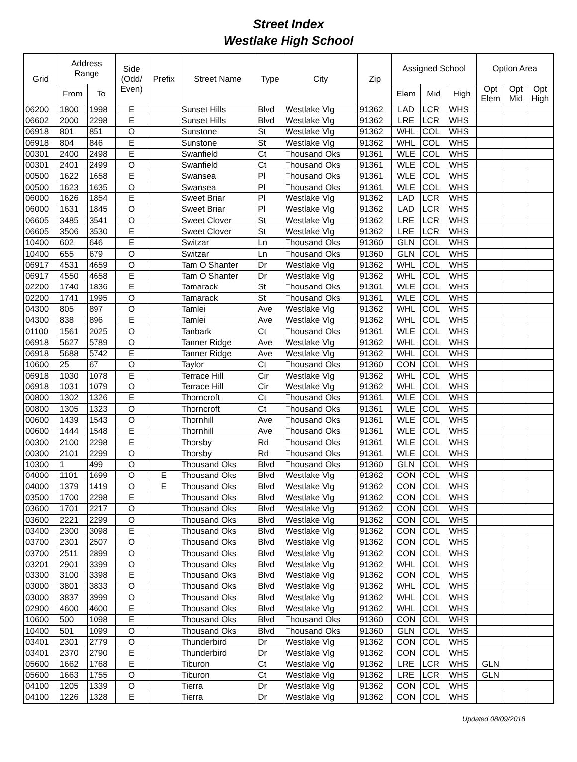Street Index
Westlake High School
| Grid | Address Range | | Side (Odd/ Even) | Prefix | Street Name | Type | City | Zip | Assigned School | | | Option Area | | |
| --- | --- | --- | --- | --- | --- | --- | --- | --- | --- | --- | --- | --- | --- | --- |
| | From | To | | | | | | | Elem | Mid | High | Opt Elem | Opt Mid | Opt High |
| 06200 | 1800 | 1998 | E | | Sunset Hills | Blvd | Westlake Vlg | 91362 | LAD | LCR | WHS | | | |
| 06602 | 2000 | 2298 | E | | Sunset Hills | Blvd | Westlake Vlg | 91362 | LRE | LCR | WHS | | | |
| 06918 | 801 | 851 | O | | Sunstone | St | Westlake Vlg | 91362 | WHL | COL | WHS | | | |
| 06918 | 804 | 846 | E | | Sunstone | St | Westlake Vlg | 91362 | WHL | COL | WHS | | | |
| 00301 | 2400 | 2498 | E | | Swanfield | Ct | Thousand Oks | 91361 | WLE | COL | WHS | | | |
| 00301 | 2401 | 2499 | O | | Swanfield | Ct | Thousand Oks | 91361 | WLE | COL | WHS | | | |
| 00500 | 1622 | 1658 | E | | Swansea | Pl | Thousand Oks | 91361 | WLE | COL | WHS | | | |
| 00500 | 1623 | 1635 | O | | Swansea | Pl | Thousand Oks | 91361 | WLE | COL | WHS | | | |
| 06000 | 1626 | 1854 | E | | Sweet Briar | Pl | Westlake Vlg | 91362 | LAD | LCR | WHS | | | |
| 06000 | 1631 | 1845 | O | | Sweet Briar | Pl | Westlake Vlg | 91362 | LAD | LCR | WHS | | | |
| 06605 | 3485 | 3541 | O | | Sweet Clover | St | Westlake Vlg | 91362 | LRE | LCR | WHS | | | |
| 06605 | 3506 | 3530 | E | | Sweet Clover | St | Westlake Vlg | 91362 | LRE | LCR | WHS | | | |
| 10400 | 602 | 646 | E | | Switzar | Ln | Thousand Oks | 91360 | GLN | COL | WHS | | | |
| 10400 | 655 | 679 | O | | Switzar | Ln | Thousand Oks | 91360 | GLN | COL | WHS | | | |
| 06917 | 4531 | 4659 | O | | Tam O Shanter | Dr | Westlake Vlg | 91362 | WHL | COL | WHS | | | |
| 06917 | 4550 | 4658 | E | | Tam O Shanter | Dr | Westlake Vlg | 91362 | WHL | COL | WHS | | | |
| 02200 | 1740 | 1836 | E | | Tamarack | St | Thousand Oks | 91361 | WLE | COL | WHS | | | |
| 02200 | 1741 | 1995 | O | | Tamarack | St | Thousand Oks | 91361 | WLE | COL | WHS | | | |
| 04300 | 805 | 897 | O | | Tamlei | Ave | Westlake Vlg | 91362 | WHL | COL | WHS | | | |
| 04300 | 838 | 896 | E | | Tamlei | Ave | Westlake Vlg | 91362 | WHL | COL | WHS | | | |
| 01100 | 1561 | 2025 | O | | Tanbark | Ct | Thousand Oks | 91361 | WLE | COL | WHS | | | |
| 06918 | 5627 | 5789 | O | | Tanner Ridge | Ave | Westlake Vlg | 91362 | WHL | COL | WHS | | | |
| 06918 | 5688 | 5742 | E | | Tanner Ridge | Ave | Westlake Vlg | 91362 | WHL | COL | WHS | | | |
| 10600 | 25 | 67 | O | | Taylor | Ct | Thousand Oks | 91360 | CON | COL | WHS | | | |
| 06918 | 1030 | 1078 | E | | Terrace Hill | Cir | Westlake Vlg | 91362 | WHL | COL | WHS | | | |
| 06918 | 1031 | 1079 | O | | Terrace Hill | Cir | Westlake Vlg | 91362 | WHL | COL | WHS | | | |
| 00800 | 1302 | 1326 | E | | Thorncroft | Ct | Thousand Oks | 91361 | WLE | COL | WHS | | | |
| 00800 | 1305 | 1323 | O | | Thorncroft | Ct | Thousand Oks | 91361 | WLE | COL | WHS | | | |
| 00600 | 1439 | 1543 | O | | Thornhill | Ave | Thousand Oks | 91361 | WLE | COL | WHS | | | |
| 00600 | 1444 | 1548 | E | | Thornhill | Ave | Thousand Oks | 91361 | WLE | COL | WHS | | | |
| 00300 | 2100 | 2298 | E | | Thorsby | Rd | Thousand Oks | 91361 | WLE | COL | WHS | | | |
| 00300 | 2101 | 2299 | O | | Thorsby | Rd | Thousand Oks | 91361 | WLE | COL | WHS | | | |
| 10300 | 1 | 499 | O | | Thousand Oks | Blvd | Thousand Oks | 91360 | GLN | COL | WHS | | | |
| 04000 | 1101 | 1699 | O | E | Thousand Oks | Blvd | Westlake Vlg | 91362 | CON | COL | WHS | | | |
| 04000 | 1379 | 1419 | O | E | Thousand Oks | Blvd | Westlake Vlg | 91362 | CON | COL | WHS | | | |
| 03500 | 1700 | 2298 | E | | Thousand Oks | Blvd | Westlake Vlg | 91362 | CON | COL | WHS | | | |
| 03600 | 1701 | 2217 | O | | Thousand Oks | Blvd | Westlake Vlg | 91362 | CON | COL | WHS | | | |
| 03600 | 2221 | 2299 | O | | Thousand Oks | Blvd | Westlake Vlg | 91362 | CON | COL | WHS | | | |
| 03400 | 2300 | 3098 | E | | Thousand Oks | Blvd | Westlake Vlg | 91362 | CON | COL | WHS | | | |
| 03700 | 2301 | 2507 | O | | Thousand Oks | Blvd | Westlake Vlg | 91362 | CON | COL | WHS | | | |
| 03700 | 2511 | 2899 | O | | Thousand Oks | Blvd | Westlake Vlg | 91362 | CON | COL | WHS | | | |
| 03201 | 2901 | 3399 | O | | Thousand Oks | Blvd | Westlake Vlg | 91362 | WHL | COL | WHS | | | |
| 03300 | 3100 | 3398 | E | | Thousand Oks | Blvd | Westlake Vlg | 91362 | CON | COL | WHS | | | |
| 03000 | 3801 | 3833 | O | | Thousand Oks | Blvd | Westlake Vlg | 91362 | WHL | COL | WHS | | | |
| 03000 | 3837 | 3999 | O | | Thousand Oks | Blvd | Westlake Vlg | 91362 | WHL | COL | WHS | | | |
| 02900 | 4600 | 4600 | E | | Thousand Oks | Blvd | Westlake Vlg | 91362 | WHL | COL | WHS | | | |
| 10600 | 500 | 1098 | E | | Thousand Oks | Blvd | Thousand Oks | 91360 | CON | COL | WHS | | | |
| 10400 | 501 | 1099 | O | | Thousand Oks | Blvd | Thousand Oks | 91360 | GLN | COL | WHS | | | |
| 03401 | 2301 | 2779 | O | | Thunderbird | Dr | Westlake Vlg | 91362 | CON | COL | WHS | | | |
| 03401 | 2370 | 2790 | E | | Thunderbird | Dr | Westlake Vlg | 91362 | CON | COL | WHS | | | |
| 05600 | 1662 | 1768 | E | | Tiburon | Ct | Westlake Vlg | 91362 | LRE | LCR | WHS | GLN | | |
| 05600 | 1663 | 1755 | O | | Tiburon | Ct | Westlake Vlg | 91362 | LRE | LCR | WHS | GLN | | |
| 04100 | 1205 | 1339 | O | | Tierra | Dr | Westlake Vlg | 91362 | CON | COL | WHS | | | |
| 04100 | 1226 | 1328 | E | | Tierra | Dr | Westlake Vlg | 91362 | CON | COL | WHS | | | |
Updated 08/09/2018